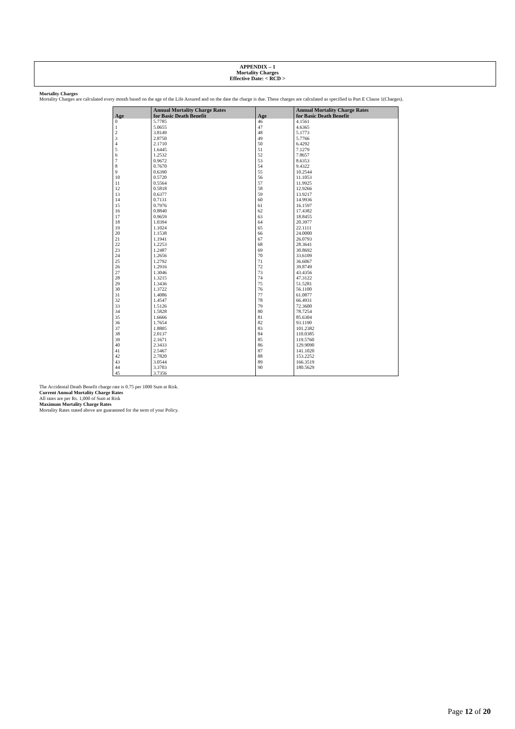APPENDIX – 1
Mortality Charges
Effective Date: < RCD >
Mortality Charges
Mortality Charges are calculated every month based on the age of the Life Assured and on the date the charge is due. These charges are calculated as specified in Part E Clause 1(Charges).
| Age | Annual Mortality Charge Rates for Basic Death Benefit | Age | Annual Mortality Charge Rates for Basic Death Benefit |
| --- | --- | --- | --- |
| 0 | 5.7785 | 46 | 4.1561 |
| 1 | 5.0655 | 47 | 4.6365 |
| 2 | 3.8149 | 48 | 5.1773 |
| 3 | 2.8750 | 49 | 5.7766 |
| 4 | 2.1710 | 50 | 6.4292 |
| 5 | 1.6445 | 51 | 7.1279 |
| 6 | 1.2532 | 52 | 7.8657 |
| 7 | 0.9672 | 53 | 8.6353 |
| 8 | 0.7670 | 54 | 9.4322 |
| 9 | 0.6390 | 55 | 10.2544 |
| 10 | 0.5720 | 56 | 11.1053 |
| 11 | 0.5564 | 57 | 11.9925 |
| 12 | 0.5818 | 58 | 12.9266 |
| 13 | 0.6377 | 59 | 13.9217 |
| 14 | 0.7131 | 60 | 14.9936 |
| 15 | 0.7976 | 61 | 16.1597 |
| 16 | 0.8840 | 62 | 17.4382 |
| 17 | 0.9659 | 63 | 18.8455 |
| 18 | 1.0394 | 64 | 20.3977 |
| 19 | 1.1024 | 65 | 22.1111 |
| 20 | 1.1538 | 66 | 24.0000 |
| 21 | 1.1941 | 67 | 26.0793 |
| 22 | 1.2253 | 68 | 28.3641 |
| 23 | 1.2487 | 69 | 30.8692 |
| 24 | 1.2656 | 70 | 33.6109 |
| 25 | 1.2792 | 71 | 36.6067 |
| 26 | 1.2916 | 72 | 39.8749 |
| 27 | 1.3046 | 73 | 43.4356 |
| 28 | 1.3215 | 74 | 47.3122 |
| 29 | 1.3436 | 75 | 51.5281 |
| 30 | 1.3722 | 76 | 56.1100 |
| 31 | 1.4086 | 77 | 61.0877 |
| 32 | 1.4547 | 78 | 66.4931 |
| 33 | 1.5126 | 79 | 72.3600 |
| 34 | 1.5828 | 80 | 78.7254 |
| 35 | 1.6666 | 81 | 85.6304 |
| 36 | 1.7654 | 82 | 93.1190 |
| 37 | 1.8805 | 83 | 101.2382 |
| 38 | 2.0137 | 84 | 110.0385 |
| 39 | 2.1671 | 85 | 119.5760 |
| 40 | 2.3433 | 86 | 129.9090 |
| 41 | 2.5467 | 87 | 141.1020 |
| 42 | 2.7820 | 88 | 153.2252 |
| 43 | 3.0544 | 89 | 166.3519 |
| 44 | 3.3703 | 90 | 180.5629 |
| 45 | 3.7356 | | |
The Accidental Death Benefit charge rate is 0.75 per 1000 Sum at Risk.
Current Annual Mortality Charge Rates
All rates are per Rs. 1,000 of Sum at Risk
Maximum Mortality Charge Rates
Mortality Rates stated above are guaranteed for the term of your Policy.
Page 12 of 20